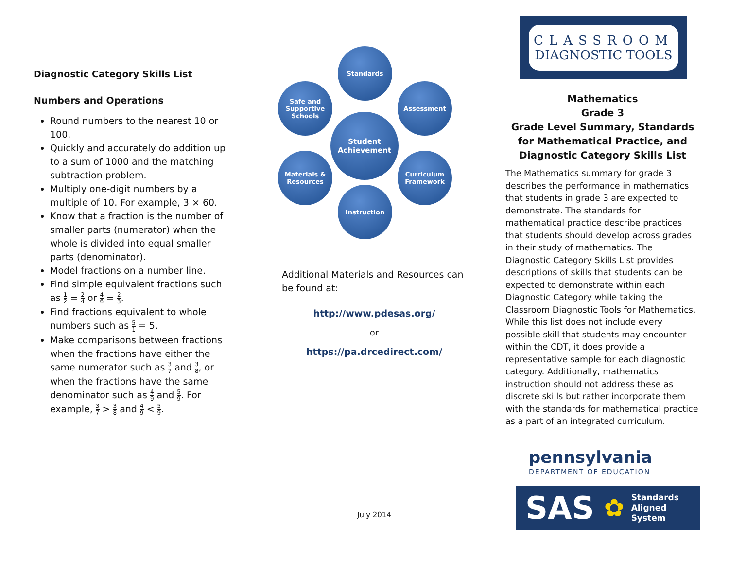Diagnostic Category Skills List
Numbers and Operations
Round numbers to the nearest 10 or 100.
Quickly and accurately do addition up to a sum of 1000 and the matching subtraction problem.
Multiply one-digit numbers by a multiple of 10. For example, 3 × 60.
Know that a fraction is the number of smaller parts (numerator) when the whole is divided into equal smaller parts (denominator).
Model fractions on a number line.
Find simple equivalent fractions such as 1 2 = 2 4 or 4 6 = 2 3.
Find fractions equivalent to whole numbers such as 5 1 = 5.
Make comparisons between fractions when the fractions have either the same numerator such as 3 7 and 3 8, or when the fractions have the same denominator such as 4 9 and 5 9. For example, 3 7 > 3 8 and 4 9 < 5 9.
Standards
Safe and Supportive Schools
Assessment
Student Achievement
Materials & Resources
Curriculum Framework
Instruction
Additional Materials and Resources can be found at:
http://www.pdesas.org/
or
https://pa.drcedirect.com/
July 2014
CLASSROOM
DIAGNOSTIC TOOLS
Mathematics
Grade 3
Grade Level Summary, Standards for Mathematical Practice, and Diagnostic Category Skills List
The Mathematics summary for grade 3 describes the performance in mathematics that students in grade 3 are expected to demonstrate. The standards for mathematical practice describe practices that students should develop across grades in their study of mathematics. The Diagnostic Category Skills List provides descriptions of skills that students can be expected to demonstrate within each Diagnostic Category while taking the Classroom Diagnostic Tools for Mathematics. While this list does not include every possible skill that students may encounter within the CDT, it does provide a representative sample for each diagnostic category. Additionally, mathematics instruction should not address these as discrete skills but rather incorporate them with the standards for mathematical practice as a part of an integrated curriculum.
pennsylvania
DEPARTMENT OF EDUCATION
SAS ✿ Standards
Aligned
System